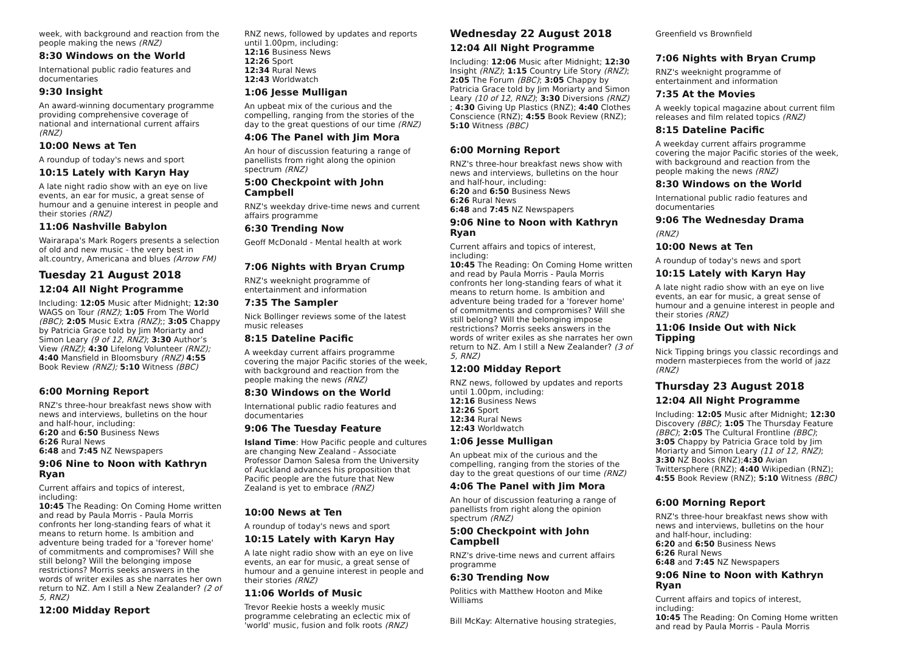week, with background and reaction from the people making the news (RNZ)
8:30 Windows on the World
International public radio features and documentaries
9:30 Insight
An award-winning documentary programme providing comprehensive coverage of national and international current affairs (RNZ)
10:00 News at Ten
A roundup of today's news and sport
10:15 Lately with Karyn Hay
A late night radio show with an eye on live events, an ear for music, a great sense of humour and a genuine interest in people and their stories (RNZ)
11:06 Nashville Babylon
Wairarapa's Mark Rogers presents a selection of old and new music - the very best in alt.country, Americana and blues (Arrow FM)
Tuesday 21 August 2018
12:04 All Night Programme
Including: 12:05 Music after Midnight; 12:30 WAGS on Tour (RNZ); 1:05 From The World (BBC); 2:05 Music Extra (RNZ);; 3:05 Chappy by Patricia Grace told by Jim Moriarty and Simon Leary (9 of 12, RNZ); 3:30 Author’s View (RNZ); 4:30 Lifelong Volunteer (RNZ); 4:40 Mansfield in Bloomsbury (RNZ) 4:55 Book Review (RNZ); 5:10 Witness (BBC)
6:00 Morning Report
RNZ's three-hour breakfast news show with news and interviews, bulletins on the hour and half-hour, including:
6:20 and 6:50 Business News
6:26 Rural News
6:48 and 7:45 NZ Newspapers
9:06 Nine to Noon with Kathryn Ryan
Current affairs and topics of interest, including:
10:45 The Reading: On Coming Home written and read by Paula Morris - Paula Morris confronts her long-standing fears of what it means to return home. Is ambition and adventure being traded for a 'forever home' of commitments and compromises? Will she still belong? Will the belonging impose restrictions? Morris seeks answers in the words of writer exiles as she narrates her own return to NZ. Am I still a New Zealander? (2 of 5, RNZ)
12:00 Midday Report
RNZ news, followed by updates and reports until 1.00pm, including:
12:16 Business News
12:26 Sport
12:34 Rural News
12:43 Worldwatch
1:06 Jesse Mulligan
An upbeat mix of the curious and the compelling, ranging from the stories of the day to the great questions of our time (RNZ)
4:06 The Panel with Jim Mora
An hour of discussion featuring a range of panellists from right along the opinion spectrum (RNZ)
5:00 Checkpoint with John Campbell
RNZ's weekday drive-time news and current affairs programme
6:30 Trending Now
Geoff McDonald - Mental health at work
7:06 Nights with Bryan Crump
RNZ's weeknight programme of entertainment and information
7:35 The Sampler
Nick Bollinger reviews some of the latest music releases
8:15 Dateline Pacific
A weekday current affairs programme covering the major Pacific stories of the week, with background and reaction from the people making the news (RNZ)
8:30 Windows on the World
International public radio features and documentaries
9:06 The Tuesday Feature
Island Time: How Pacific people and cultures are changing New Zealand - Associate Professor Damon Salesa from the University of Auckland advances his proposition that Pacific people are the future that New Zealand is yet to embrace (RNZ)
10:00 News at Ten
A roundup of today's news and sport
10:15 Lately with Karyn Hay
A late night radio show with an eye on live events, an ear for music, a great sense of humour and a genuine interest in people and their stories (RNZ)
11:06 Worlds of Music
Trevor Reekie hosts a weekly music programme celebrating an eclectic mix of 'world' music, fusion and folk roots (RNZ)
Wednesday 22 August 2018
12:04 All Night Programme
Including: 12:06 Music after Midnight; 12:30 Insight (RNZ); 1:15 Country Life Story (RNZ); 2:05 The Forum (BBC); 3:05 Chappy by Patricia Grace told by Jim Moriarty and Simon Leary (10 of 12, RNZ); 3:30 Diversions (RNZ) ; 4:30 Giving Up Plastics (RNZ); 4:40 Clothes Conscience (RNZ); 4:55 Book Review (RNZ); 5:10 Witness (BBC)
6:00 Morning Report
RNZ's three-hour breakfast news show with news and interviews, bulletins on the hour and half-hour, including:
6:20 and 6:50 Business News
6:26 Rural News
6:48 and 7:45 NZ Newspapers
9:06 Nine to Noon with Kathryn Ryan
Current affairs and topics of interest, including:
10:45 The Reading: On Coming Home written and read by Paula Morris - Paula Morris confronts her long-standing fears of what it means to return home. Is ambition and adventure being traded for a 'forever home' of commitments and compromises? Will she still belong? Will the belonging impose restrictions? Morris seeks answers in the words of writer exiles as she narrates her own return to NZ. Am I still a New Zealander? (3 of 5, RNZ)
12:00 Midday Report
RNZ news, followed by updates and reports until 1.00pm, including:
12:16 Business News
12:26 Sport
12:34 Rural News
12:43 Worldwatch
1:06 Jesse Mulligan
An upbeat mix of the curious and the compelling, ranging from the stories of the day to the great questions of our time (RNZ)
4:06 The Panel with Jim Mora
An hour of discussion featuring a range of panellists from right along the opinion spectrum (RNZ)
5:00 Checkpoint with John Campbell
RNZ's drive-time news and current affairs programme
6:30 Trending Now
Politics with Matthew Hooton and Mike Williams
Bill McKay: Alternative housing strategies,
Greenfield vs Brownfield
7:06 Nights with Bryan Crump
RNZ's weeknight programme of entertainment and information
7:35 At the Movies
A weekly topical magazine about current film releases and film related topics (RNZ)
8:15 Dateline Pacific
A weekday current affairs programme covering the major Pacific stories of the week, with background and reaction from the people making the news (RNZ)
8:30 Windows on the World
International public radio features and documentaries
9:06 The Wednesday Drama
(RNZ)
10:00 News at Ten
A roundup of today's news and sport
10:15 Lately with Karyn Hay
A late night radio show with an eye on live events, an ear for music, a great sense of humour and a genuine interest in people and their stories (RNZ)
11:06 Inside Out with Nick Tipping
Nick Tipping brings you classic recordings and modern masterpieces from the world of jazz (RNZ)
Thursday 23 August 2018
12:04 All Night Programme
Including: 12:05 Music after Midnight; 12:30 Discovery (BBC); 1:05 The Thursday Feature (BBC); 2:05 The Cultural Frontline (BBC); 3:05 Chappy by Patricia Grace told by Jim Moriarty and Simon Leary (11 of 12, RNZ); 3:30 NZ Books (RNZ);4:30 Avian Twittersphere (RNZ); 4:40 Wikipedian (RNZ); 4:55 Book Review (RNZ); 5:10 Witness (BBC)
6:00 Morning Report
RNZ's three-hour breakfast news show with news and interviews, bulletins on the hour and half-hour, including:
6:20 and 6:50 Business News
6:26 Rural News
6:48 and 7:45 NZ Newspapers
9:06 Nine to Noon with Kathryn Ryan
Current affairs and topics of interest, including:
10:45 The Reading: On Coming Home written and read by Paula Morris - Paula Morris